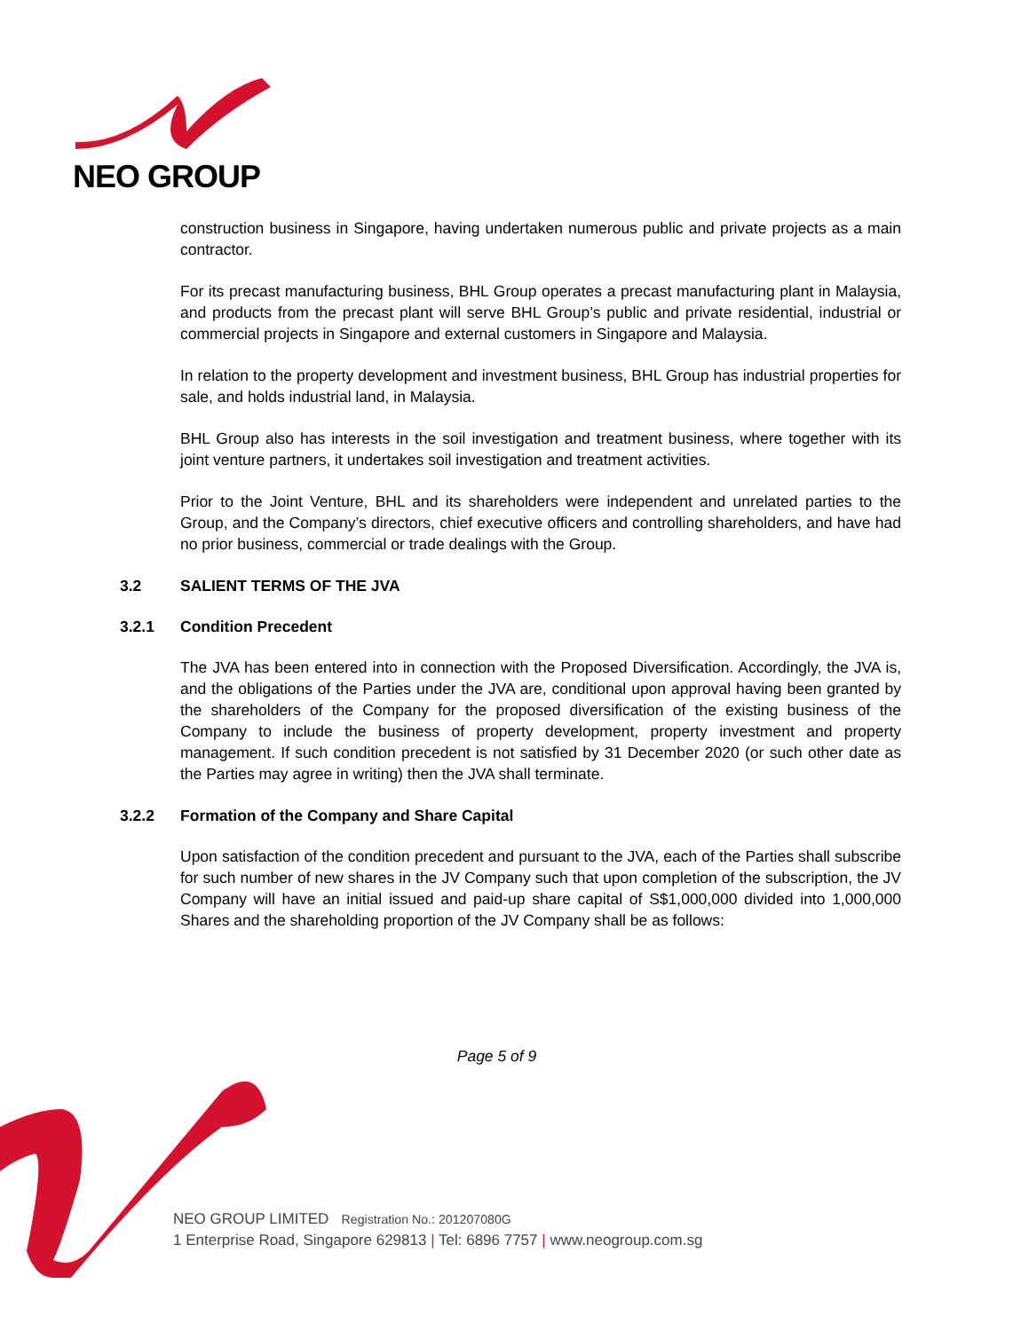NEO GROUP
construction business in Singapore, having undertaken numerous public and private projects as a main contractor.
For its precast manufacturing business, BHL Group operates a precast manufacturing plant in Malaysia, and products from the precast plant will serve BHL Group’s public and private residential, industrial or commercial projects in Singapore and external customers in Singapore and Malaysia.
In relation to the property development and investment business, BHL Group has industrial properties for sale, and holds industrial land, in Malaysia.
BHL Group also has interests in the soil investigation and treatment business, where together with its joint venture partners, it undertakes soil investigation and treatment activities.
Prior to the Joint Venture, BHL and its shareholders were independent and unrelated parties to the Group, and the Company’s directors, chief executive officers and controlling shareholders, and have had no prior business, commercial or trade dealings with the Group.
3.2 SALIENT TERMS OF THE JVA
3.2.1 Condition Precedent
The JVA has been entered into in connection with the Proposed Diversification. Accordingly, the JVA is, and the obligations of the Parties under the JVA are, conditional upon approval having been granted by the shareholders of the Company for the proposed diversification of the existing business of the Company to include the business of property development, property investment and property management. If such condition precedent is not satisfied by 31 December 2020 (or such other date as the Parties may agree in writing) then the JVA shall terminate.
3.2.2 Formation of the Company and Share Capital
Upon satisfaction of the condition precedent and pursuant to the JVA, each of the Parties shall subscribe for such number of new shares in the JV Company such that upon completion of the subscription, the JV Company will have an initial issued and paid-up share capital of S$1,000,000 divided into 1,000,000 Shares and the shareholding proportion of the JV Company shall be as follows:
Page 5 of 9
NEO GROUP LIMITED Registration No.: 201207080G
1 Enterprise Road, Singapore 629813 | Tel: 6896 7757 | www.neogroup.com.sg